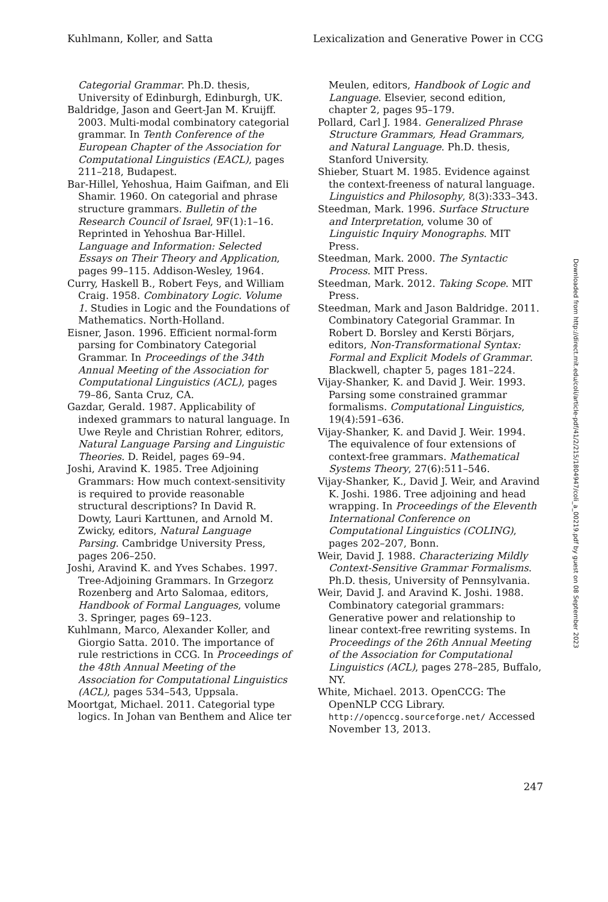Kuhlmann, Koller, and Satta Lexicalization and Generative Power in CCG
Categorial Grammar. Ph.D. thesis, University of Edinburgh, Edinburgh, UK.
Baldridge, Jason and Geert-Jan M. Kruijff. 2003. Multi-modal combinatory categorial grammar. In Tenth Conference of the European Chapter of the Association for Computational Linguistics (EACL), pages 211–218, Budapest.
Bar-Hillel, Yehoshua, Haim Gaifman, and Eli Shamir. 1960. On categorial and phrase structure grammars. Bulletin of the Research Council of Israel, 9F(1):1–16. Reprinted in Yehoshua Bar-Hillel. Language and Information: Selected Essays on Their Theory and Application, pages 99–115. Addison-Wesley, 1964.
Curry, Haskell B., Robert Feys, and William Craig. 1958. Combinatory Logic. Volume 1. Studies in Logic and the Foundations of Mathematics. North-Holland.
Eisner, Jason. 1996. Efficient normal-form parsing for Combinatory Categorial Grammar. In Proceedings of the 34th Annual Meeting of the Association for Computational Linguistics (ACL), pages 79–86, Santa Cruz, CA.
Gazdar, Gerald. 1987. Applicability of indexed grammars to natural language. In Uwe Reyle and Christian Rohrer, editors, Natural Language Parsing and Linguistic Theories. D. Reidel, pages 69–94.
Joshi, Aravind K. 1985. Tree Adjoining Grammars: How much context-sensitivity is required to provide reasonable structural descriptions? In David R. Dowty, Lauri Karttunen, and Arnold M. Zwicky, editors, Natural Language Parsing. Cambridge University Press, pages 206–250.
Joshi, Aravind K. and Yves Schabes. 1997. Tree-Adjoining Grammars. In Grzegorz Rozenberg and Arto Salomaa, editors, Handbook of Formal Languages, volume 3. Springer, pages 69–123.
Kuhlmann, Marco, Alexander Koller, and Giorgio Satta. 2010. The importance of rule restrictions in CCG. In Proceedings of the 48th Annual Meeting of the Association for Computational Linguistics (ACL), pages 534–543, Uppsala.
Moortgat, Michael. 2011. Categorial type logics. In Johan van Benthem and Alice ter
Meulen, editors, Handbook of Logic and Language. Elsevier, second edition, chapter 2, pages 95–179.
Pollard, Carl J. 1984. Generalized Phrase Structure Grammars, Head Grammars, and Natural Language. Ph.D. thesis, Stanford University.
Shieber, Stuart M. 1985. Evidence against the context-freeness of natural language. Linguistics and Philosophy, 8(3):333–343.
Steedman, Mark. 1996. Surface Structure and Interpretation, volume 30 of Linguistic Inquiry Monographs. MIT Press.
Steedman, Mark. 2000. The Syntactic Process. MIT Press.
Steedman, Mark. 2012. Taking Scope. MIT Press.
Steedman, Mark and Jason Baldridge. 2011. Combinatory Categorial Grammar. In Robert D. Borsley and Kersti Börjars, editors, Non-Transformational Syntax: Formal and Explicit Models of Grammar. Blackwell, chapter 5, pages 181–224.
Vijay-Shanker, K. and David J. Weir. 1993. Parsing some constrained grammar formalisms. Computational Linguistics, 19(4):591–636.
Vijay-Shanker, K. and David J. Weir. 1994. The equivalence of four extensions of context-free grammars. Mathematical Systems Theory, 27(6):511–546.
Vijay-Shanker, K., David J. Weir, and Aravind K. Joshi. 1986. Tree adjoining and head wrapping. In Proceedings of the Eleventh International Conference on Computational Linguistics (COLING), pages 202–207, Bonn.
Weir, David J. 1988. Characterizing Mildly Context-Sensitive Grammar Formalisms. Ph.D. thesis, University of Pennsylvania.
Weir, David J. and Aravind K. Joshi. 1988. Combinatory categorial grammars: Generative power and relationship to linear context-free rewriting systems. In Proceedings of the 26th Annual Meeting of the Association for Computational Linguistics (ACL), pages 278–285, Buffalo, NY.
White, Michael. 2013. OpenCCG: The OpenNLP CCG Library. http://openccg.sourceforge.net/ Accessed November 13, 2013.
Downloaded from http://direct.mit.edu/coli/article-pdf/41/2/215/1804947/coli_a_00219.pdf by guest on 08 September 2023
247